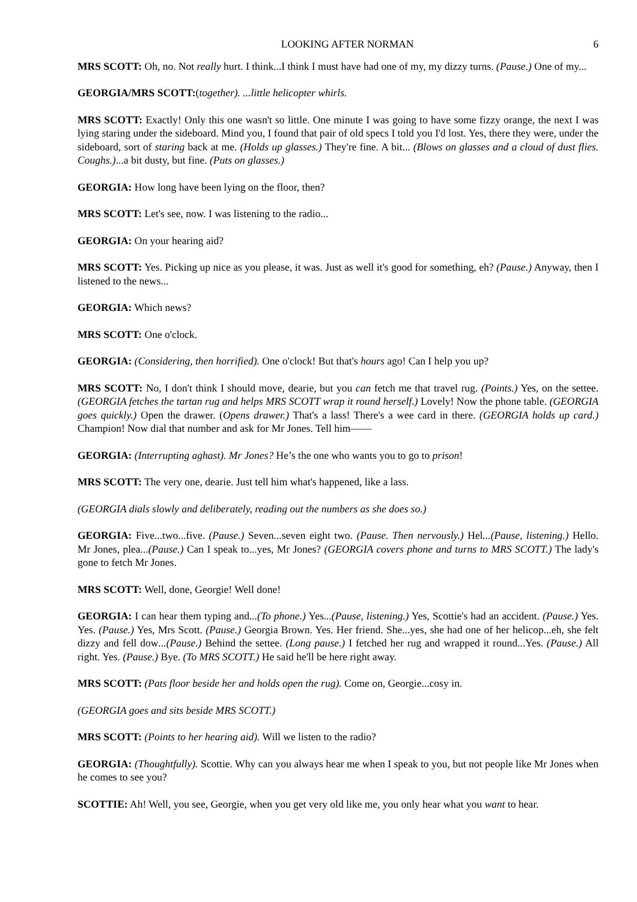LOOKING AFTER NORMAN 6
MRS SCOTT: Oh, no. Not really hurt. I think...I think I must have had one of my, my dizzy turns. (Pause.) One of my...
GEORGIA/MRS SCOTT:(together). ...little helicopter whirls.
MRS SCOTT: Exactly! Only this one wasn't so little. One minute I was going to have some fizzy orange, the next I was lying staring under the sideboard. Mind you, I found that pair of old specs I told you I'd lost. Yes, there they were, under the sideboard, sort of staring back at me. (Holds up glasses.) They're fine. A bit... (Blows on glasses and a cloud of dust flies. Coughs.)...a bit dusty, but fine. (Puts on glasses.)
GEORGIA: How long have been lying on the floor, then?
MRS SCOTT: Let's see, now. I was listening to the radio...
GEORGIA: On your hearing aid?
MRS SCOTT: Yes. Picking up nice as you please, it was. Just as well it's good for something, eh? (Pause.) Anyway, then I listened to the news...
GEORGIA: Which news?
MRS SCOTT: One o'clock.
GEORGIA: (Considering, then horrified). One o'clock! But that's hours ago! Can I help you up?
MRS SCOTT: No, I don't think I should move, dearie, but you can fetch me that travel rug. (Points.) Yes, on the settee. (GEORGIA fetches the tartan rug and helps MRS SCOTT wrap it round herself.) Lovely! Now the phone table. (GEORGIA goes quickly.) Open the drawer. (Opens drawer.) That's a lass! There's a wee card in there. (GEORGIA holds up card.) Champion! Now dial that number and ask for Mr Jones. Tell him——
GEORGIA: (Interrupting aghast). Mr Jones? He’s the one who wants you to go to prison!
MRS SCOTT: The very one, dearie. Just tell him what's happened, like a lass.
(GEORGIA dials slowly and deliberately, reading out the numbers as she does so.)
GEORGIA: Five...two...five. (Pause.) Seven...seven eight two. (Pause. Then nervously.) Hel...(Pause, listening.) Hello. Mr Jones, plea...(Pause.) Can I speak to...yes, Mr Jones? (GEORGIA covers phone and turns to MRS SCOTT.) The lady's gone to fetch Mr Jones.
MRS SCOTT: Well, done, Georgie! Well done!
GEORGIA: I can hear them typing and...(To phone.) Yes...(Pause, listening.) Yes, Scottie's had an accident. (Pause.) Yes. Yes. (Pause.) Yes, Mrs Scott. (Pause.) Georgia Brown. Yes. Her friend. She...yes, she had one of her helicop...eh, she felt dizzy and fell dow...(Pause.) Behind the settee. (Long pause.) I fetched her rug and wrapped it round...Yes. (Pause.) All right. Yes. (Pause.) Bye. (To MRS SCOTT.) He said he'll be here right away.
MRS SCOTT: (Pats floor beside her and holds open the rug). Come on, Georgie...cosy in.
(GEORGIA goes and sits beside MRS SCOTT.)
MRS SCOTT: (Points to her hearing aid). Will we listen to the radio?
GEORGIA: (Thoughtfully). Scottie. Why can you always hear me when I speak to you, but not people like Mr Jones when he comes to see you?
SCOTTIE: Ah! Well, you see, Georgie, when you get very old like me, you only hear what you want to hear.